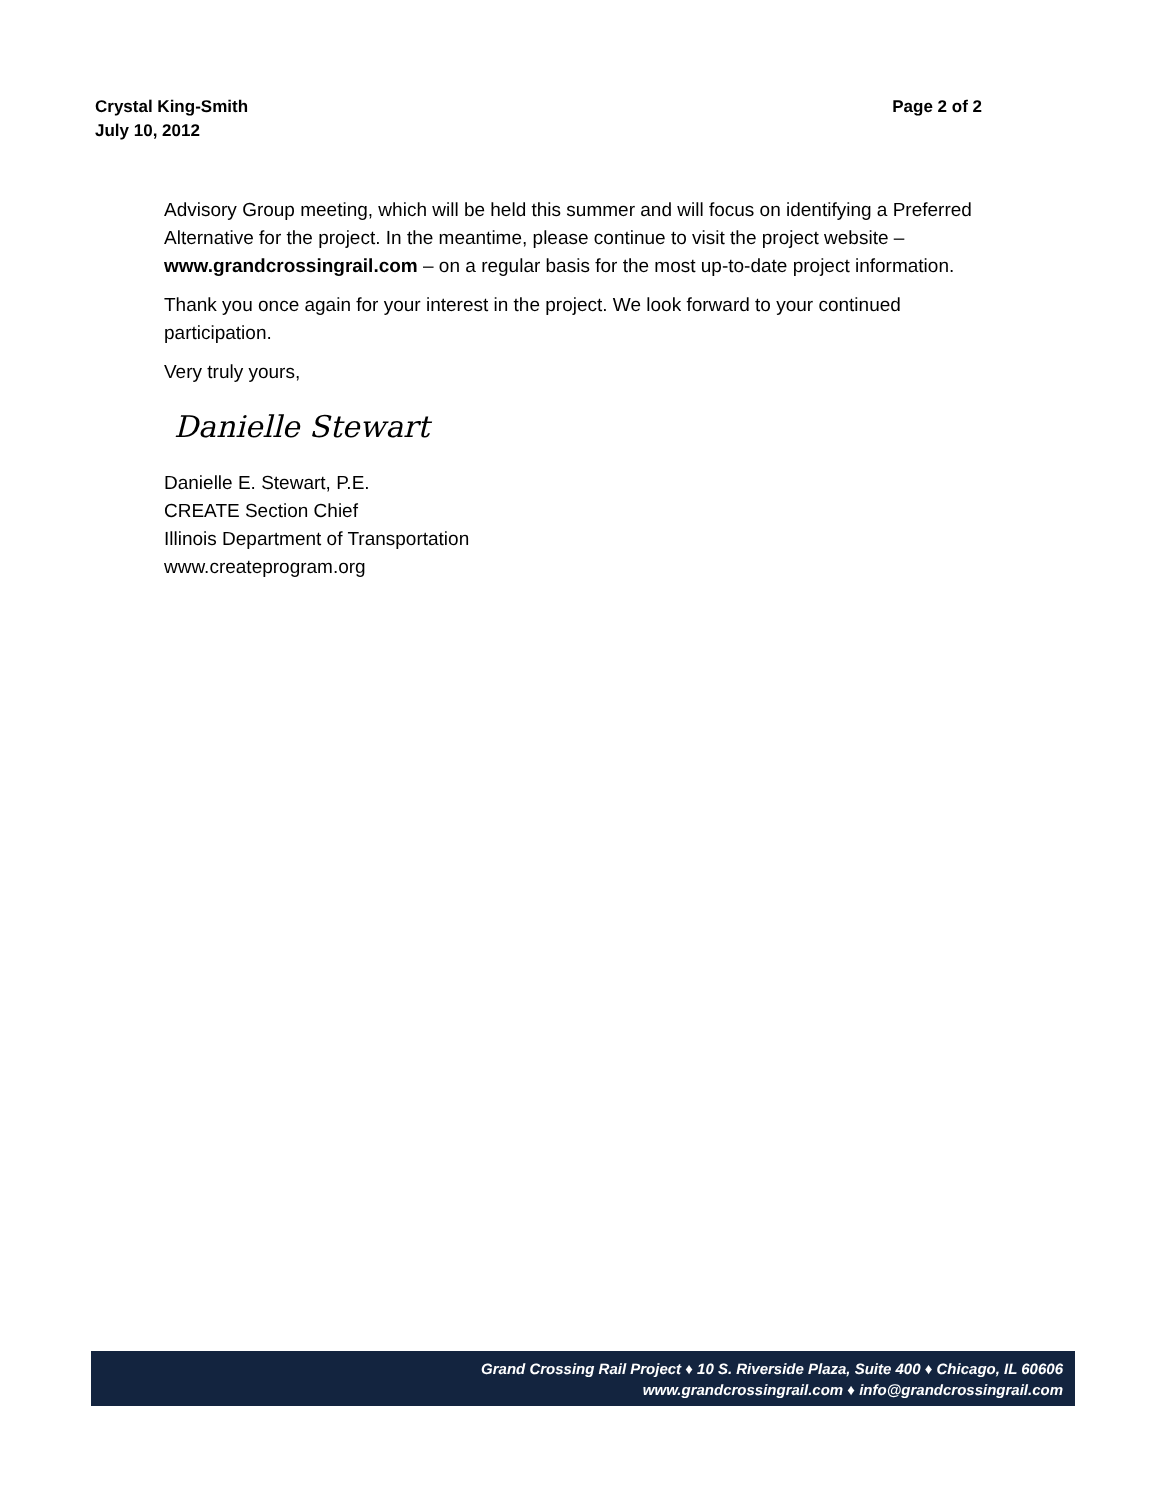Crystal King-Smith
July 10, 2012
Page 2 of 2
Advisory Group meeting, which will be held this summer and will focus on identifying a Preferred Alternative for the project. In the meantime, please continue to visit the project website – www.grandcrossingrail.com – on a regular basis for the most up-to-date project information.
Thank you once again for your interest in the project. We look forward to your continued participation.
Very truly yours,
Danielle Stewart
Danielle E. Stewart, P.E.
CREATE Section Chief
Illinois Department of Transportation
www.createprogram.org
Grand Crossing Rail Project ♦ 10 S. Riverside Plaza, Suite 400 ♦ Chicago, IL 60606
www.grandcrossingrail.com ♦ info@grandcrossingrail.com